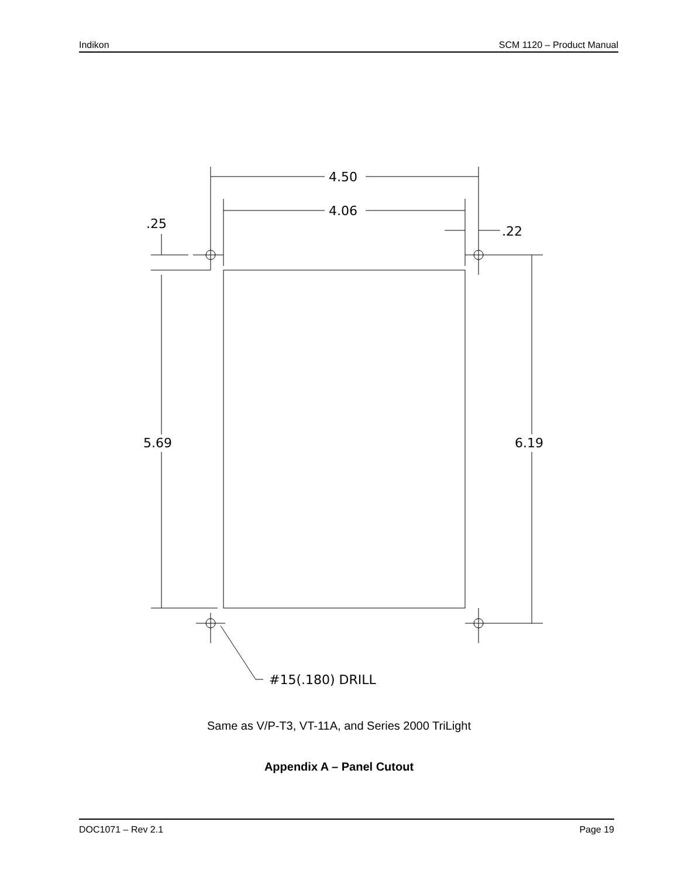Indikon SCM 1120 – Product Manual
4.50
4.06
.25
.22
5.69
6.19
#15(.180) DRILL
Same as V/P-T3, VT-11A, and Series 2000 TriLight
Appendix A – Panel Cutout
DOC1071 – Rev 2.1 Page 19